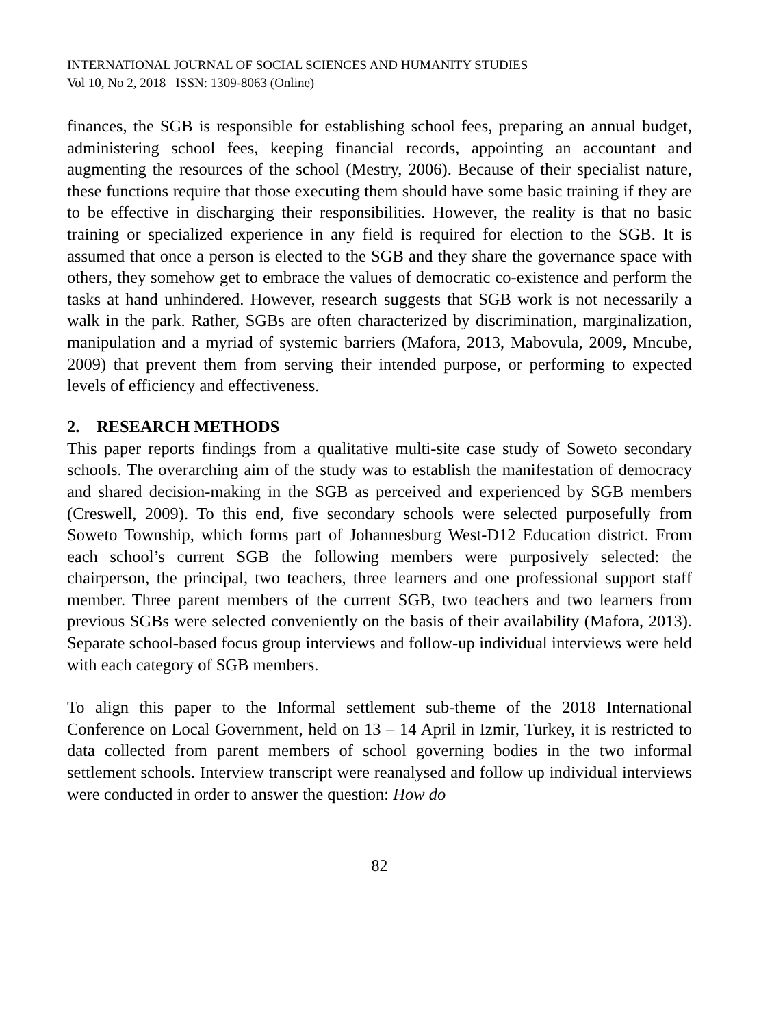INTERNATIONAL JOURNAL OF SOCIAL SCIENCES AND HUMANITY STUDIES
Vol 10, No 2, 2018 ISSN: 1309-8063 (Online)
finances, the SGB is responsible for establishing school fees, preparing an annual budget, administering school fees, keeping financial records, appointing an accountant and augmenting the resources of the school (Mestry, 2006). Because of their specialist nature, these functions require that those executing them should have some basic training if they are to be effective in discharging their responsibilities. However, the reality is that no basic training or specialized experience in any field is required for election to the SGB. It is assumed that once a person is elected to the SGB and they share the governance space with others, they somehow get to embrace the values of democratic co-existence and perform the tasks at hand unhindered. However, research suggests that SGB work is not necessarily a walk in the park. Rather, SGBs are often characterized by discrimination, marginalization, manipulation and a myriad of systemic barriers (Mafora, 2013, Mabovula, 2009, Mncube, 2009) that prevent them from serving their intended purpose, or performing to expected levels of efficiency and effectiveness.
2. RESEARCH METHODS
This paper reports findings from a qualitative multi-site case study of Soweto secondary schools. The overarching aim of the study was to establish the manifestation of democracy and shared decision-making in the SGB as perceived and experienced by SGB members (Creswell, 2009). To this end, five secondary schools were selected purposefully from Soweto Township, which forms part of Johannesburg West-D12 Education district. From each school’s current SGB the following members were purposively selected: the chairperson, the principal, two teachers, three learners and one professional support staff member. Three parent members of the current SGB, two teachers and two learners from previous SGBs were selected conveniently on the basis of their availability (Mafora, 2013). Separate school-based focus group interviews and follow-up individual interviews were held with each category of SGB members.
To align this paper to the Informal settlement sub-theme of the 2018 International Conference on Local Government, held on 13 – 14 April in Izmir, Turkey, it is restricted to data collected from parent members of school governing bodies in the two informal settlement schools. Interview transcript were reanalysed and follow up individual interviews were conducted in order to answer the question: How do
82